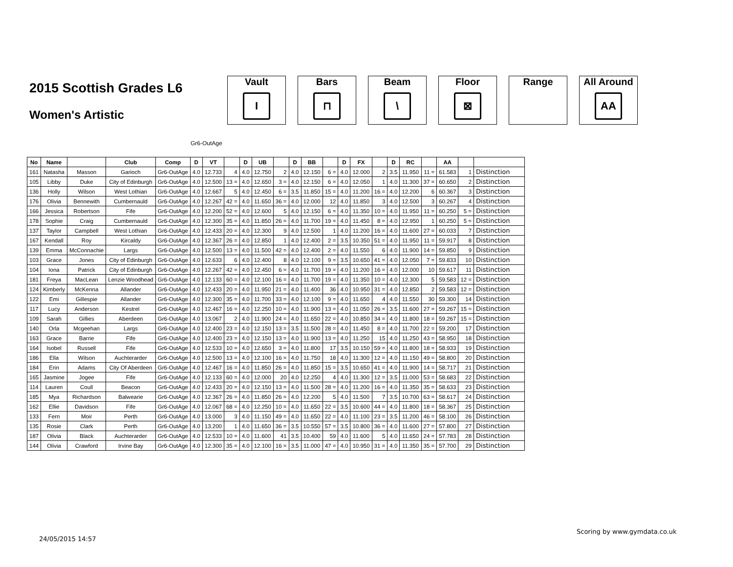2015 Scottish Grades L6
Women's Artistic
Vault
I
Bars
⊓
Beam
\
Floor
⊠
Range All Around
AA
Gr6-OutAge
| No | Name | | Club | Comp | D | VT | | D | UB | | D | BB | | D | FX | | D | RC | | AA | | |
| --- | --- | --- | --- | --- | --- | --- | --- | --- | --- | --- | --- | --- | --- | --- | --- | --- | --- | --- | --- | --- | --- | --- |
| 161 | Natasha | Masson | Garioch | Gr6-OutAge | 4.0 | 12.733 | 4 | 4.0 | 12.750 | 2 | 4.0 | 12.150 | 6 = | 4.0 | 12.000 | 2 | 3.5 | 11.950 | 11 = | 61.583 | 1 | Distinction |
| 105 | Libby | Duke | City of Edinburgh | Gr6-OutAge | 4.0 | 12.500 | 13 = | 4.0 | 12.650 | 3 = | 4.0 | 12.150 | 6 = | 4.0 | 12.050 | 1 | 4.0 | 11.300 | 37 = | 60.650 | 2 | Distinction |
| 136 | Holly | Wilson | West Lothian | Gr6-OutAge | 4.0 | 12.667 | 5 | 4.0 | 12.450 | 6 = | 3.5 | 11.850 | 15 = | 4.0 | 11.200 | 16 = | 4.0 | 12.200 | 6 | 60.367 | 3 | Distinction |
| 176 | Olivia | Bennewith | Cumbernauld | Gr6-OutAge | 4.0 | 12.267 | 42 = | 4.0 | 11.650 | 36 = | 4.0 | 12.000 | 12 | 4.0 | 11.850 | 3 | 4.0 | 12.500 | 3 | 60.267 | 4 | Distinction |
| 166 | Jessica | Robertson | Fife | Gr6-OutAge | 4.0 | 12.200 | 52 = | 4.0 | 12.600 | 5 | 4.0 | 12.150 | 6 = | 4.0 | 11.350 | 10 = | 4.0 | 11.950 | 11 = | 60.250 | 5 = | Distinction |
| 178 | Sophie | Craig | Cumbernauld | Gr6-OutAge | 4.0 | 12.300 | 35 = | 4.0 | 11.850 | 26 = | 4.0 | 11.700 | 19 = | 4.0 | 11.450 | 8 = | 4.0 | 12.950 | 1 | 60.250 | 5 = | Distinction |
| 137 | Taylor | Campbell | West Lothian | Gr6-OutAge | 4.0 | 12.433 | 20 = | 4.0 | 12.300 | 9 | 4.0 | 12.500 | 1 | 4.0 | 11.200 | 16 = | 4.0 | 11.600 | 27 = | 60.033 | 7 | Distinction |
| 167 | Kendall | Roy | Kircaldy | Gr6-OutAge | 4.0 | 12.367 | 26 = | 4.0 | 12.850 | 1 | 4.0 | 12.400 | 2 = | 3.5 | 10.350 | 51 = | 4.0 | 11.950 | 11 = | 59.917 | 8 | Distinction |
| 139 | Emma | McConnachie | Largs | Gr6-OutAge | 4.0 | 12.500 | 13 = | 4.0 | 11.500 | 42 = | 4.0 | 12.400 | 2 = | 4.0 | 11.550 | 6 | 4.0 | 11.900 | 14 = | 59.850 | 9 | Distinction |
| 103 | Grace | Jones | City of Edinburgh | Gr6-OutAge | 4.0 | 12.633 | 6 | 4.0 | 12.400 | 8 | 4.0 | 12.100 | 9 = | 3.5 | 10.650 | 41 = | 4.0 | 12.050 | 7 = | 59.833 | 10 | Distinction |
| 104 | Iona | Patrick | City of Edinburgh | Gr6-OutAge | 4.0 | 12.267 | 42 = | 4.0 | 12.450 | 6 = | 4.0 | 11.700 | 19 = | 4.0 | 11.200 | 16 = | 4.0 | 12.000 | 10 | 59.617 | 11 | Distinction |
| 181 | Freya | MacLean | Lenzie Woodhead | Gr6-OutAge | 4.0 | 12.133 | 60 = | 4.0 | 12.100 | 16 = | 4.0 | 11.700 | 19 = | 4.0 | 11.350 | 10 = | 4.0 | 12.300 | 5 | 59.583 | 12 = | Distinction |
| 124 | Kimberly | McKenna | Allander | Gr6-OutAge | 4.0 | 12.433 | 20 = | 4.0 | 11.950 | 21 = | 4.0 | 11.400 | 36 | 4.0 | 10.950 | 31 = | 4.0 | 12.850 | 2 | 59.583 | 12 = | Distinction |
| 122 | Emi | Gillespie | Allander | Gr6-OutAge | 4.0 | 12.300 | 35 = | 4.0 | 11.700 | 33 = | 4.0 | 12.100 | 9 = | 4.0 | 11.650 | 4 | 4.0 | 11.550 | 30 | 59.300 | 14 | Distinction |
| 117 | Lucy | Anderson | Kestrel | Gr6-OutAge | 4.0 | 12.467 | 16 = | 4.0 | 12.250 | 10 = | 4.0 | 11.900 | 13 = | 4.0 | 11.050 | 26 = | 3.5 | 11.600 | 27 = | 59.267 | 15 = | Distinction |
| 109 | Sarah | Gillies | Aberdeen | Gr6-OutAge | 4.0 | 13.067 | 2 | 4.0 | 11.900 | 24 = | 4.0 | 11.650 | 22 = | 4.0 | 10.850 | 34 = | 4.0 | 11.800 | 18 = | 59.267 | 15 = | Distinction |
| 140 | Orla | Mcgeehan | Largs | Gr6-OutAge | 4.0 | 12.400 | 23 = | 4.0 | 12.150 | 13 = | 3.5 | 11.500 | 28 = | 4.0 | 11.450 | 8 = | 4.0 | 11.700 | 22 = | 59.200 | 17 | Distinction |
| 163 | Grace | Barrie | Fife | Gr6-OutAge | 4.0 | 12.400 | 23 = | 4.0 | 12.150 | 13 = | 4.0 | 11.900 | 13 = | 4.0 | 11.250 | 15 | 4.0 | 11.250 | 43 = | 58.950 | 18 | Distinction |
| 164 | Isobel | Russell | Fife | Gr6-OutAge | 4.0 | 12.533 | 10 = | 4.0 | 12.650 | 3 = | 4.0 | 11.800 | 17 | 3.5 | 10.150 | 59 = | 4.0 | 11.800 | 18 = | 58.933 | 19 | Distinction |
| 186 | Ella | Wilson | Auchterarder | Gr6-OutAge | 4.0 | 12.500 | 13 = | 4.0 | 12.100 | 16 = | 4.0 | 11.750 | 18 | 4.0 | 11.300 | 12 = | 4.0 | 11.150 | 49 = | 58.800 | 20 | Distinction |
| 184 | Erin | Adams | City Of Aberdeen | Gr6-OutAge | 4.0 | 12.467 | 16 = | 4.0 | 11.850 | 26 = | 4.0 | 11.850 | 15 = | 3.5 | 10.650 | 41 = | 4.0 | 11.900 | 14 = | 58.717 | 21 | Distinction |
| 165 | Jasmine | Jogee | Fife | Gr6-OutAge | 4.0 | 12.133 | 60 = | 4.0 | 12.000 | 20 | 4.0 | 12.250 | 4 | 4.0 | 11.300 | 12 = | 3.5 | 11.000 | 53 = | 58.683 | 22 | Distinction |
| 114 | Lauren | Coull | Beacon | Gr6-OutAge | 4.0 | 12.433 | 20 = | 4.0 | 12.150 | 13 = | 4.0 | 11.500 | 28 = | 4.0 | 11.200 | 16 = | 4.0 | 11.350 | 35 = | 58.633 | 23 | Distinction |
| 185 | Mya | Richardson | Balwearie | Gr6-OutAge | 4.0 | 12.367 | 26 = | 4.0 | 11.850 | 26 = | 4.0 | 12.200 | 5 | 4.0 | 11.500 | 7 | 3.5 | 10.700 | 63 = | 58.617 | 24 | Distinction |
| 162 | Ellie | Davidson | Fife | Gr6-OutAge | 4.0 | 12.067 | 68 = | 4.0 | 12.250 | 10 = | 4.0 | 11.650 | 22 = | 3.5 | 10.600 | 44 = | 4.0 | 11.800 | 18 = | 58.367 | 25 | Distinction |
| 133 | Fern | Moir | Perth | Gr6-OutAge | 4.0 | 13.000 | 3 | 4.0 | 11.150 | 49 = | 4.0 | 11.650 | 22 = | 4.0 | 11.100 | 23 = | 3.5 | 11.200 | 46 = | 58.100 | 26 | Distinction |
| 135 | Rosie | Clark | Perth | Gr6-OutAge | 4.0 | 13.200 | 1 | 4.0 | 11.650 | 36 = | 3.5 | 10.550 | 57 = | 3.5 | 10.800 | 36 = | 4.0 | 11.600 | 27 = | 57.800 | 27 | Distinction |
| 187 | Olivia | Black | Auchterarder | Gr6-OutAge | 4.0 | 12.533 | 10 = | 4.0 | 11.600 | 41 | 3.5 | 10.400 | 59 | 4.0 | 11.600 | 5 | 4.0 | 11.650 | 24 = | 57.783 | 28 | Distinction |
| 144 | Olivia | Crawford | Irvine Bay | Gr6-OutAge | 4.0 | 12.300 | 35 = | 4.0 | 12.100 | 16 = | 3.5 | 11.000 | 47 = | 4.0 | 10.950 | 31 = | 4.0 | 11.350 | 35 = | 57.700 | 29 | Distinction |
Scoring by www.gymdata.co.uk
24/05/2015 14:57